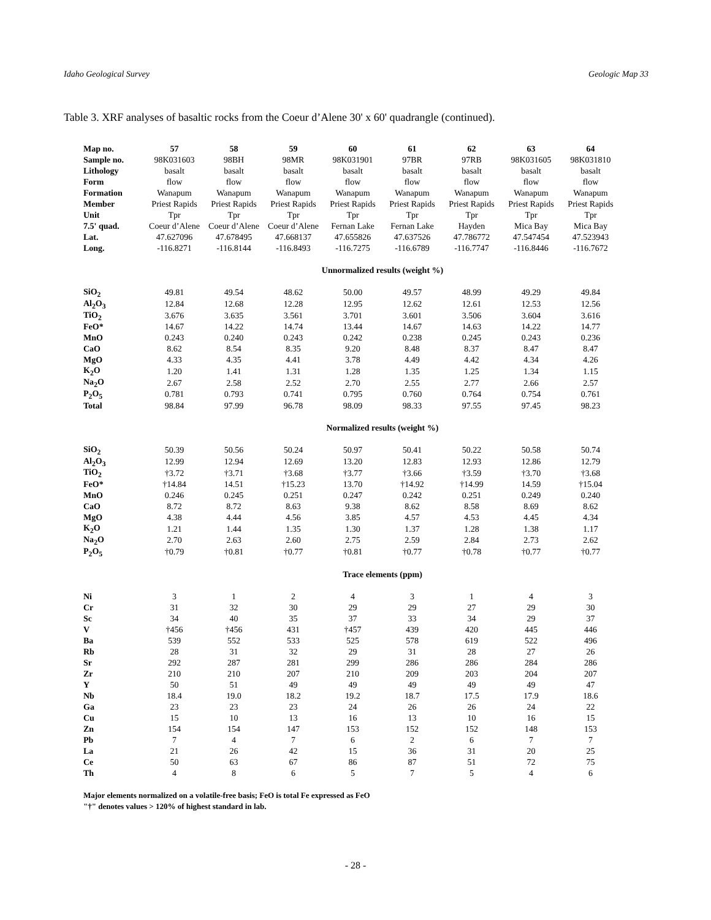Idaho Geological Survey Geologic Map 33
Table 3. XRF analyses of basaltic rocks from the Coeur d’Alene 30' x 60' quadrangle (continued).
| Map no. | 57 | 58 | 59 | 60 | 61 | 62 | 63 | 64 |
| --- | --- | --- | --- | --- | --- | --- | --- | --- |
| Sample no. | 98K031603 | 98BH | 98MR | 98K031901 | 97BR | 97RB | 98K031605 | 98K031810 |
| Lithology | basalt | basalt | basalt | basalt | basalt | basalt | basalt | basalt |
| Form | flow | flow | flow | flow | flow | flow | flow | flow |
| Formation | Wanapum | Wanapum | Wanapum | Wanapum | Wanapum | Wanapum | Wanapum | Wanapum |
| Member | Priest Rapids | Priest Rapids | Priest Rapids | Priest Rapids | Priest Rapids | Priest Rapids | Priest Rapids | Priest Rapids |
| Unit | Tpr | Tpr | Tpr | Tpr | Tpr | Tpr | Tpr | Tpr |
| 7.5' quad. | Coeur d’Alene | Coeur d’Alene | Coeur d’Alene | Fernan Lake | Fernan Lake | Hayden | Mica Bay | Mica Bay |
| Lat. | 47.627096 | 47.678495 | 47.668137 | 47.655826 | 47.637526 | 47.786772 | 47.547454 | 47.523943 |
| Long. | -116.8271 | -116.8144 | -116.8493 | -116.7275 | -116.6789 | -116.7747 | -116.8446 | -116.7672 |
| | Unnormalized results (weight %) | | | | | | | |
| SiO<sub>2</sub> | 49.81 | 49.54 | 48.62 | 50.00 | 49.57 | 48.99 | 49.29 | 49.84 |
| Al<sub>2</sub>O<sub>3</sub> | 12.84 | 12.68 | 12.28 | 12.95 | 12.62 | 12.61 | 12.53 | 12.56 |
| TiO<sub>2</sub> | 3.676 | 3.635 | 3.561 | 3.701 | 3.601 | 3.506 | 3.604 | 3.616 |
| FeO* | 14.67 | 14.22 | 14.74 | 13.44 | 14.67 | 14.63 | 14.22 | 14.77 |
| MnO | 0.243 | 0.240 | 0.243 | 0.242 | 0.238 | 0.245 | 0.243 | 0.236 |
| CaO | 8.62 | 8.54 | 8.35 | 9.20 | 8.48 | 8.37 | 8.47 | 8.47 |
| MgO | 4.33 | 4.35 | 4.41 | 3.78 | 4.49 | 4.42 | 4.34 | 4.26 |
| K<sub>2</sub>O | 1.20 | 1.41 | 1.31 | 1.28 | 1.35 | 1.25 | 1.34 | 1.15 |
| Na<sub>2</sub>O | 2.67 | 2.58 | 2.52 | 2.70 | 2.55 | 2.77 | 2.66 | 2.57 |
| P<sub>2</sub>O<sub>5</sub> | 0.781 | 0.793 | 0.741 | 0.795 | 0.760 | 0.764 | 0.754 | 0.761 |
| Total | 98.84 | 97.99 | 96.78 | 98.09 | 98.33 | 97.55 | 97.45 | 98.23 |
| | Normalized results (weight %) | | | | | | | |
| SiO<sub>2</sub> | 50.39 | 50.56 | 50.24 | 50.97 | 50.41 | 50.22 | 50.58 | 50.74 |
| Al<sub>2</sub>O<sub>3</sub> | 12.99 | 12.94 | 12.69 | 13.20 | 12.83 | 12.93 | 12.86 | 12.79 |
| TiO<sub>2</sub> | †3.72 | †3.71 | †3.68 | †3.77 | †3.66 | †3.59 | †3.70 | †3.68 |
| FeO* | †14.84 | 14.51 | †15.23 | 13.70 | †14.92 | †14.99 | 14.59 | †15.04 |
| MnO | 0.246 | 0.245 | 0.251 | 0.247 | 0.242 | 0.251 | 0.249 | 0.240 |
| CaO | 8.72 | 8.72 | 8.63 | 9.38 | 8.62 | 8.58 | 8.69 | 8.62 |
| MgO | 4.38 | 4.44 | 4.56 | 3.85 | 4.57 | 4.53 | 4.45 | 4.34 |
| K<sub>2</sub>O | 1.21 | 1.44 | 1.35 | 1.30 | 1.37 | 1.28 | 1.38 | 1.17 |
| Na<sub>2</sub>O | 2.70 | 2.63 | 2.60 | 2.75 | 2.59 | 2.84 | 2.73 | 2.62 |
| P<sub>2</sub>O<sub>5</sub> | †0.79 | †0.81 | †0.77 | †0.81 | †0.77 | †0.78 | †0.77 | †0.77 |
| | Trace elements (ppm) | | | | | | | |
| Ni | 3 | 1 | 2 | 4 | 3 | 1 | 4 | 3 |
| Cr | 31 | 32 | 30 | 29 | 29 | 27 | 29 | 30 |
| Sc | 34 | 40 | 35 | 37 | 33 | 34 | 29 | 37 |
| V | †456 | †456 | 431 | †457 | 439 | 420 | 445 | 446 |
| Ba | 539 | 552 | 533 | 525 | 578 | 619 | 522 | 496 |
| Rb | 28 | 31 | 32 | 29 | 31 | 28 | 27 | 26 |
| Sr | 292 | 287 | 281 | 299 | 286 | 286 | 284 | 286 |
| Zr | 210 | 210 | 207 | 210 | 209 | 203 | 204 | 207 |
| Y | 50 | 51 | 49 | 49 | 49 | 49 | 49 | 47 |
| Nb | 18.4 | 19.0 | 18.2 | 19.2 | 18.7 | 17.5 | 17.9 | 18.6 |
| Ga | 23 | 23 | 23 | 24 | 26 | 26 | 24 | 22 |
| Cu | 15 | 10 | 13 | 16 | 13 | 10 | 16 | 15 |
| Zn | 154 | 154 | 147 | 153 | 152 | 152 | 148 | 153 |
| Pb | 7 | 4 | 7 | 6 | 2 | 6 | 7 | 7 |
| La | 21 | 26 | 42 | 15 | 36 | 31 | 20 | 25 |
| Ce | 50 | 63 | 67 | 86 | 87 | 51 | 72 | 75 |
| Th | 4 | 8 | 6 | 5 | 7 | 5 | 4 | 6 |
Major elements normalized on a volatile-free basis; FeO is total Fe expressed as FeO
"†" denotes values > 120% of highest standard in lab.
- 28 -